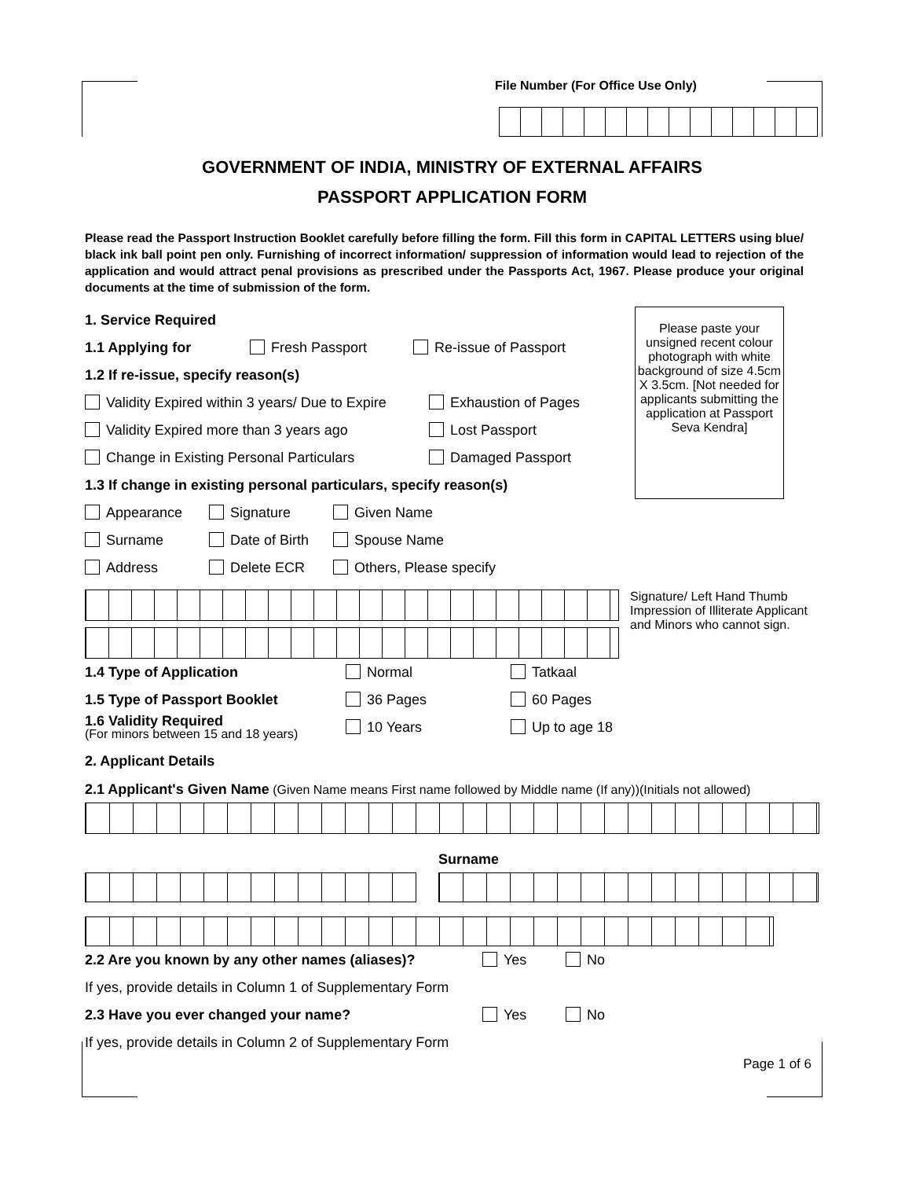File Number (For Office Use Only)
GOVERNMENT OF INDIA, MINISTRY OF EXTERNAL AFFAIRS
PASSPORT APPLICATION FORM
Please read the Passport Instruction Booklet carefully before filling the form. Fill this form in CAPITAL LETTERS using blue/ black ink ball point pen only. Furnishing of incorrect information/ suppression of information would lead to rejection of the application and would attract penal provisions as prescribed under the Passports Act, 1967. Please produce your original documents at the time of submission of the form.
1. Service Required
1.1 Applying for Fresh Passport Re-issue of Passport
1.2 If re-issue, specify reason(s)
Validity Expired within 3 years/ Due to Expire Exhaustion of Pages
Validity Expired more than 3 years ago Lost Passport
Change in Existing Personal Particulars Damaged Passport
1.3 If change in existing personal particulars, specify reason(s)
Appearance Signature Given Name
Surname Date of Birth Spouse Name
Address Delete ECR Others, Please specify
Please paste your unsigned recent colour photograph with white background of size 4.5cm X 3.5cm. [Not needed for applicants submitting the application at Passport Seva Kendra]
Signature/ Left Hand Thumb Impression of Illiterate Applicant and Minors who cannot sign.
1.4 Type of Application Normal Tatkaal
1.5 Type of Passport Booklet 36 Pages 60 Pages
1.6 Validity Required
(For minors between 15 and 18 years) 10 Years Up to age 18
2. Applicant Details
2.1 Applicant's Given Name (Given Name means First name followed by Middle name (If any))(Initials not allowed)
Surname
2.2 Are you known by any other names (aliases)? Yes No
If yes, provide details in Column 1 of Supplementary Form
2.3 Have you ever changed your name? Yes No
If yes, provide details in Column 2 of Supplementary Form
Page 1 of 6